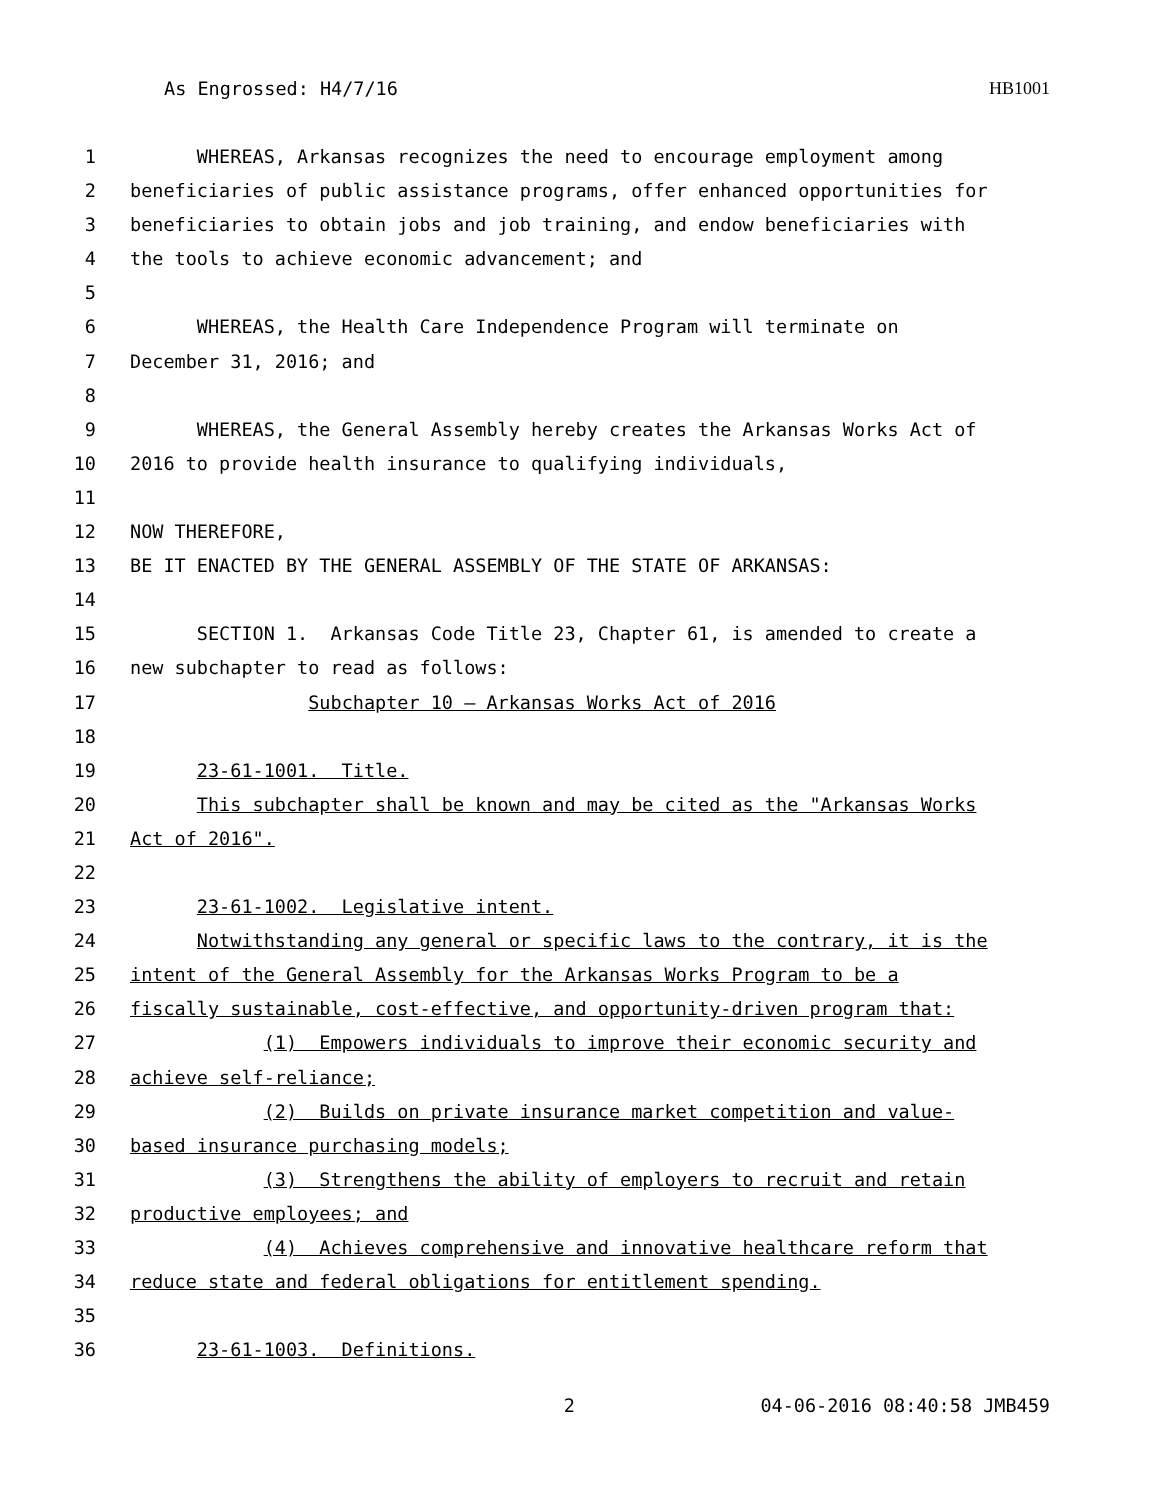As Engrossed: H4/7/16 HB1001
1 WHEREAS, Arkansas recognizes the need to encourage employment among
2 beneficiaries of public assistance programs, offer enhanced opportunities for
3 beneficiaries to obtain jobs and job training, and endow beneficiaries with
4 the tools to achieve economic advancement; and
5
6 WHEREAS, the Health Care Independence Program will terminate on
7 December 31, 2016; and
8
9 WHEREAS, the General Assembly hereby creates the Arkansas Works Act of
10 2016 to provide health insurance to qualifying individuals,
11
12 NOW THEREFORE,
13 BE IT ENACTED BY THE GENERAL ASSEMBLY OF THE STATE OF ARKANSAS:
14
15 SECTION 1. Arkansas Code Title 23, Chapter 61, is amended to create a
16 new subchapter to read as follows:
17 Subchapter 10 — Arkansas Works Act of 2016
18
19 23-61-1001. Title.
20 This subchapter shall be known and may be cited as the "Arkansas Works
21 Act of 2016".
22
23 23-61-1002. Legislative intent.
24 Notwithstanding any general or specific laws to the contrary, it is the
25 intent of the General Assembly for the Arkansas Works Program to be a
26 fiscally sustainable, cost-effective, and opportunity-driven program that:
27 (1) Empowers individuals to improve their economic security and
28 achieve self-reliance;
29 (2) Builds on private insurance market competition and value-
30 based insurance purchasing models;
31 (3) Strengthens the ability of employers to recruit and retain
32 productive employees; and
33 (4) Achieves comprehensive and innovative healthcare reform that
34 reduce state and federal obligations for entitlement spending.
35
36 23-61-1003. Definitions.
2 04-06-2016 08:40:58 JMB459